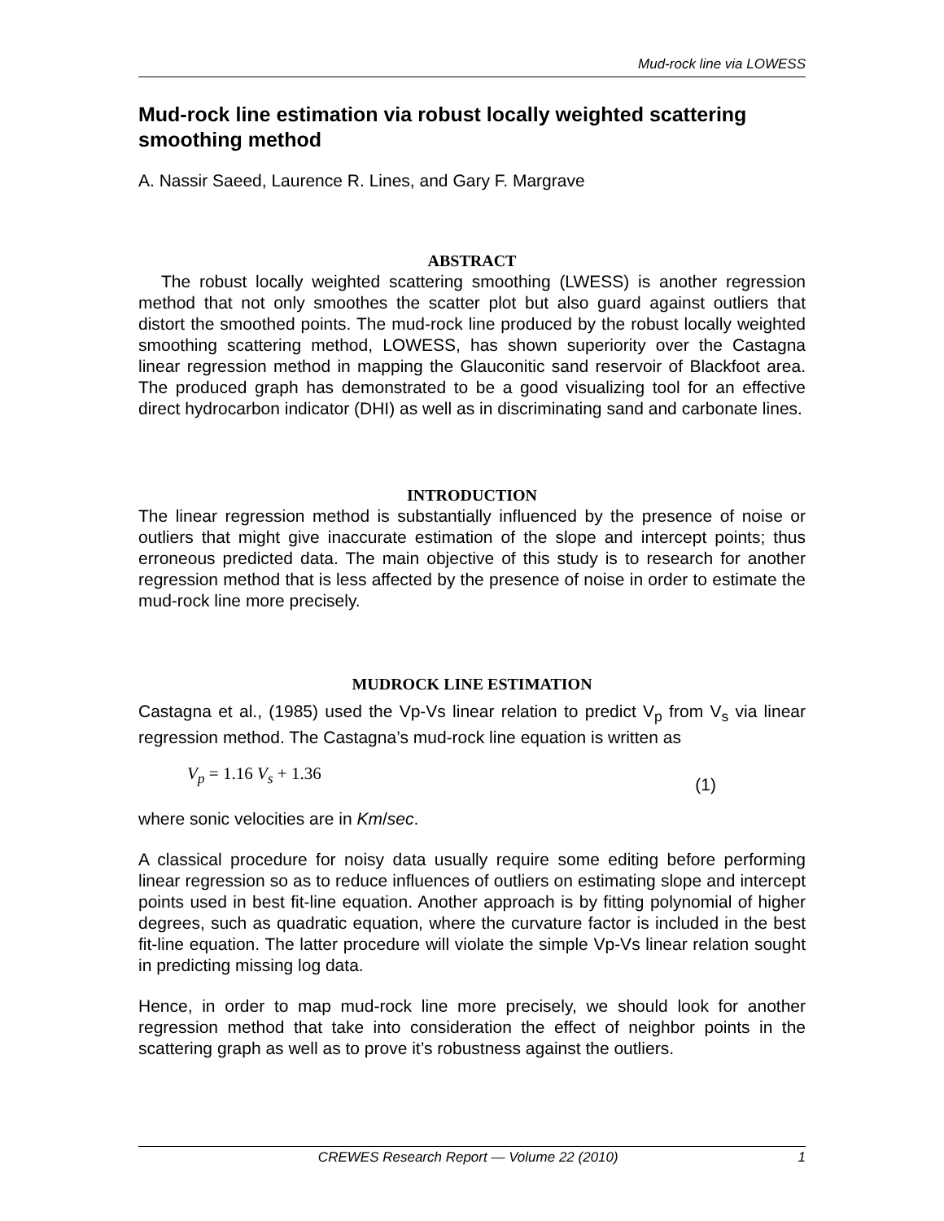Mud-rock line via LOWESS
Mud-rock line estimation via robust locally weighted scattering smoothing method
A. Nassir Saeed, Laurence R. Lines, and Gary F. Margrave
ABSTRACT
The robust locally weighted scattering smoothing (LWESS) is another regression method that not only smoothes the scatter plot but also guard against outliers that distort the smoothed points. The mud-rock line produced by the robust locally weighted smoothing scattering method, LOWESS, has shown superiority over the Castagna linear regression method in mapping the Glauconitic sand reservoir of Blackfoot area. The produced graph has demonstrated to be a good visualizing tool for an effective direct hydrocarbon indicator (DHI) as well as in discriminating sand and carbonate lines.
INTRODUCTION
The linear regression method is substantially influenced by the presence of noise or outliers that might give inaccurate estimation of the slope and intercept points; thus erroneous predicted data. The main objective of this study is to research for another regression method that is less affected by the presence of noise in order to estimate the mud-rock line more precisely.
MUDROCK LINE ESTIMATION
Castagna et al., (1985) used the Vp-Vs linear relation to predict V<sub>p</sub> from V<sub>s</sub> via linear regression method. The Castagna’s mud-rock line equation is written as
V<sub>p</sub> = 1.16 V<sub>s</sub> + 1.36 (1)
where sonic velocities are in Km/sec.
A classical procedure for noisy data usually require some editing before performing linear regression so as to reduce influences of outliers on estimating slope and intercept points used in best fit-line equation. Another approach is by fitting polynomial of higher degrees, such as quadratic equation, where the curvature factor is included in the best fit-line equation. The latter procedure will violate the simple Vp-Vs linear relation sought in predicting missing log data.
Hence, in order to map mud-rock line more precisely, we should look for another regression method that take into consideration the effect of neighbor points in the scattering graph as well as to prove it’s robustness against the outliers.
CREWES Research Report — Volume 22 (2010) 1